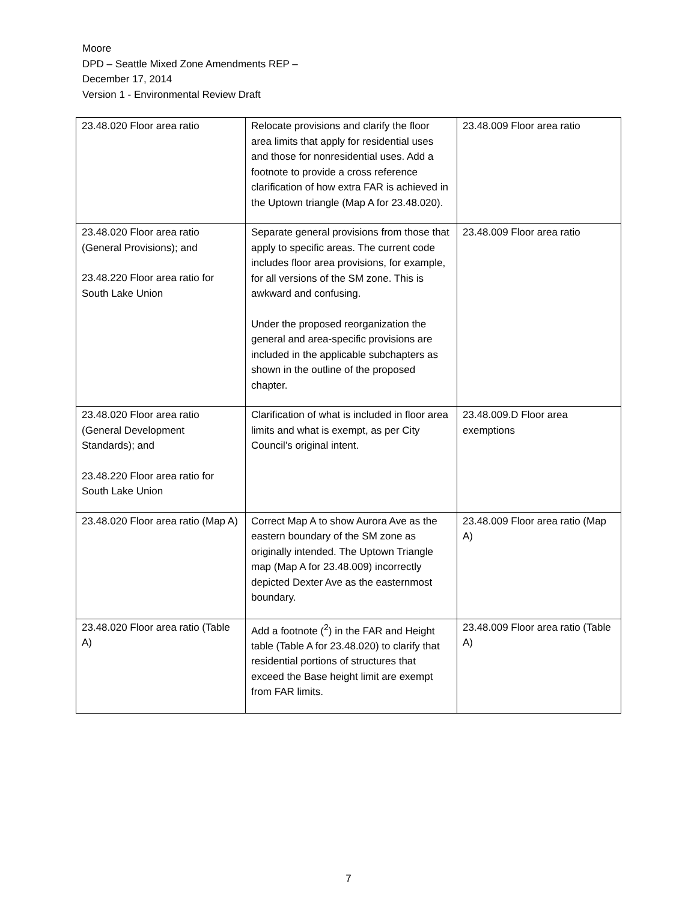Moore
DPD – Seattle Mixed Zone Amendments REP –
December 17, 2014
Version 1 - Environmental Review Draft
| 23.48.020 Floor area ratio | Relocate provisions and clarify the floor area limits that apply for residential uses and those for nonresidential uses. Add a footnote to provide a cross reference clarification of how extra FAR is achieved in the Uptown triangle (Map A for 23.48.020). | 23.48.009 Floor area ratio |
| 23.48.020 Floor area ratio (General Provisions); and 23.48.220 Floor area ratio for South Lake Union | Separate general provisions from those that apply to specific areas. The current code includes floor area provisions, for example, for all versions of the SM zone. This is awkward and confusing. Under the proposed reorganization the general and area-specific provisions are included in the applicable subchapters as shown in the outline of the proposed chapter. | 23.48.009 Floor area ratio |
| 23.48.020 Floor area ratio (General Development Standards); and 23.48.220 Floor area ratio for South Lake Union | Clarification of what is included in floor area limits and what is exempt, as per City Council’s original intent. | 23.48.009.D Floor area exemptions |
| 23.48.020 Floor area ratio (Map A) | Correct Map A to show Aurora Ave as the eastern boundary of the SM zone as originally intended. The Uptown Triangle map (Map A for 23.48.009) incorrectly depicted Dexter Ave as the easternmost boundary. | 23.48.009 Floor area ratio (Map A) |
| 23.48.020 Floor area ratio (Table A) | Add a footnote (<sup>2</sup>) in the FAR and Height table (Table A for 23.48.020) to clarify that residential portions of structures that exceed the Base height limit are exempt from FAR limits. | 23.48.009 Floor area ratio (Table A) |
7